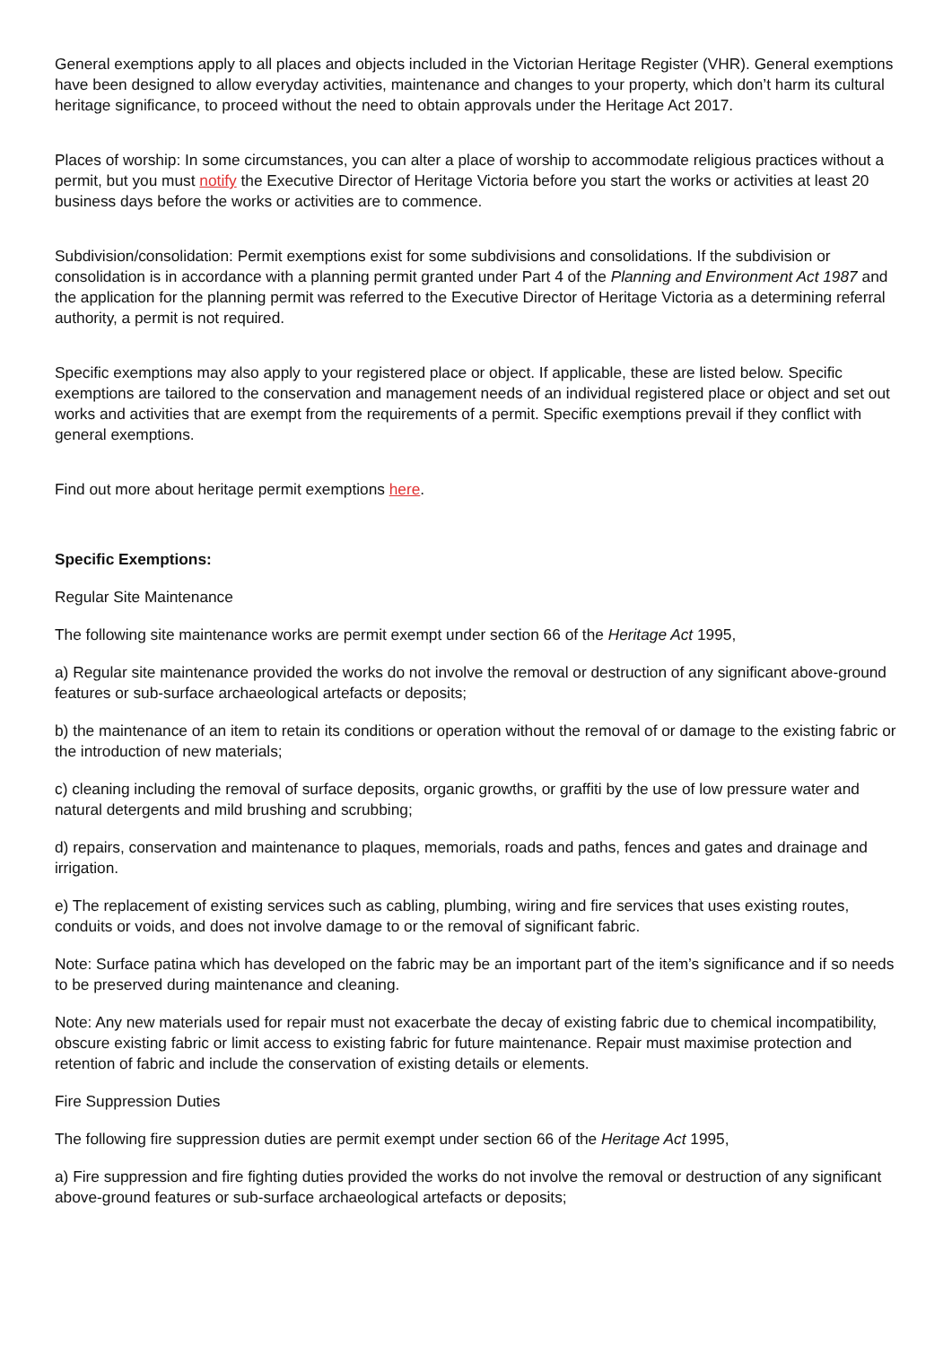General exemptions apply to all places and objects included in the Victorian Heritage Register (VHR). General exemptions have been designed to allow everyday activities, maintenance and changes to your property, which don’t harm its cultural heritage significance, to proceed without the need to obtain approvals under the Heritage Act 2017.
Places of worship: In some circumstances, you can alter a place of worship to accommodate religious practices without a permit, but you must notify the Executive Director of Heritage Victoria before you start the works or activities at least 20 business days before the works or activities are to commence.
Subdivision/consolidation: Permit exemptions exist for some subdivisions and consolidations. If the subdivision or consolidation is in accordance with a planning permit granted under Part 4 of the Planning and Environment Act 1987 and the application for the planning permit was referred to the Executive Director of Heritage Victoria as a determining referral authority, a permit is not required.
Specific exemptions may also apply to your registered place or object. If applicable, these are listed below. Specific exemptions are tailored to the conservation and management needs of an individual registered place or object and set out works and activities that are exempt from the requirements of a permit. Specific exemptions prevail if they conflict with general exemptions.
Find out more about heritage permit exemptions here.
Specific Exemptions:
Regular Site Maintenance
The following site maintenance works are permit exempt under section 66 of the Heritage Act 1995,
a) Regular site maintenance provided the works do not involve the removal or destruction of any significant above-ground features or sub-surface archaeological artefacts or deposits;
b) the maintenance of an item to retain its conditions or operation without the removal of or damage to the existing fabric or the introduction of new materials;
c) cleaning including the removal of surface deposits, organic growths, or graffiti by the use of low pressure water and natural detergents and mild brushing and scrubbing;
d) repairs, conservation and maintenance to plaques, memorials, roads and paths, fences and gates and drainage and irrigation.
e) The replacement of existing services such as cabling, plumbing, wiring and fire services that uses existing routes, conduits or voids, and does not involve damage to or the removal of significant fabric.
Note: Surface patina which has developed on the fabric may be an important part of the item’s significance and if so needs to be preserved during maintenance and cleaning.
Note: Any new materials used for repair must not exacerbate the decay of existing fabric due to chemical incompatibility, obscure existing fabric or limit access to existing fabric for future maintenance. Repair must maximise protection and retention of fabric and include the conservation of existing details or elements.
Fire Suppression Duties
The following fire suppression duties are permit exempt under section 66 of the Heritage Act 1995,
a) Fire suppression and fire fighting duties provided the works do not involve the removal or destruction of any significant above-ground features or sub-surface archaeological artefacts or deposits;